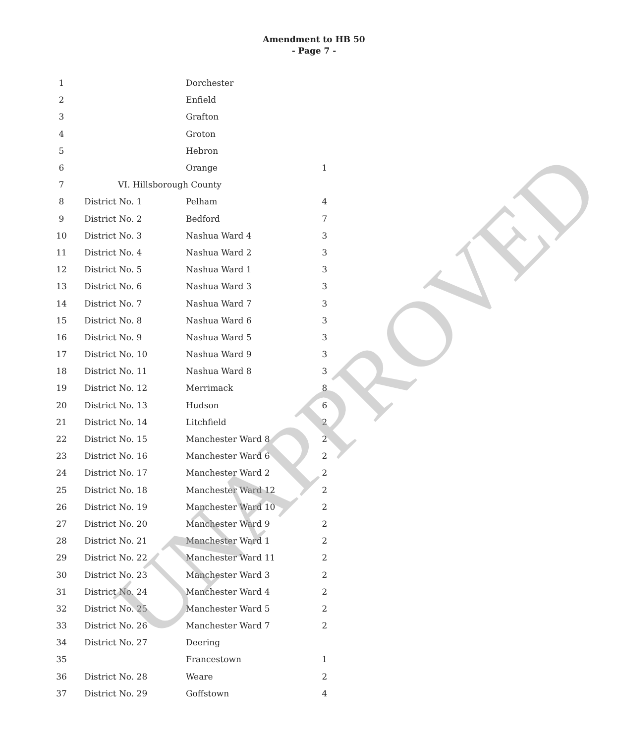Amendment to HB 50
- Page 7 -
| 1 | | Dorchester | |
| 2 | | Enfield | |
| 3 | | Grafton | |
| 4 | | Groton | |
| 5 | | Hebron | |
| 6 | | Orange | 1 |
| 7 | VI. Hillsborough County | | |
| 8 | District No. 1 | Pelham | 4 |
| 9 | District No. 2 | Bedford | 7 |
| 10 | District No. 3 | Nashua Ward 4 | 3 |
| 11 | District No. 4 | Nashua Ward 2 | 3 |
| 12 | District No. 5 | Nashua Ward 1 | 3 |
| 13 | District No. 6 | Nashua Ward 3 | 3 |
| 14 | District No. 7 | Nashua Ward 7 | 3 |
| 15 | District No. 8 | Nashua Ward 6 | 3 |
| 16 | District No. 9 | Nashua Ward 5 | 3 |
| 17 | District No. 10 | Nashua Ward 9 | 3 |
| 18 | District No. 11 | Nashua Ward 8 | 3 |
| 19 | District No. 12 | Merrimack | 8 |
| 20 | District No. 13 | Hudson | 6 |
| 21 | District No. 14 | Litchfield | 2 |
| 22 | District No. 15 | Manchester Ward 8 | 2 |
| 23 | District No. 16 | Manchester Ward 6 | 2 |
| 24 | District No. 17 | Manchester Ward 2 | 2 |
| 25 | District No. 18 | Manchester Ward 12 | 2 |
| 26 | District No. 19 | Manchester Ward 10 | 2 |
| 27 | District No. 20 | Manchester Ward 9 | 2 |
| 28 | District No. 21 | Manchester Ward 1 | 2 |
| 29 | District No. 22 | Manchester Ward 11 | 2 |
| 30 | District No. 23 | Manchester Ward 3 | 2 |
| 31 | District No. 24 | Manchester Ward 4 | 2 |
| 32 | District No. 25 | Manchester Ward 5 | 2 |
| 33 | District No. 26 | Manchester Ward 7 | 2 |
| 34 | District No. 27 | Deering | |
| 35 | | Francestown | 1 |
| 36 | District No. 28 | Weare | 2 |
| 37 | District No. 29 | Goffstown | 4 |
UNAPPROVED